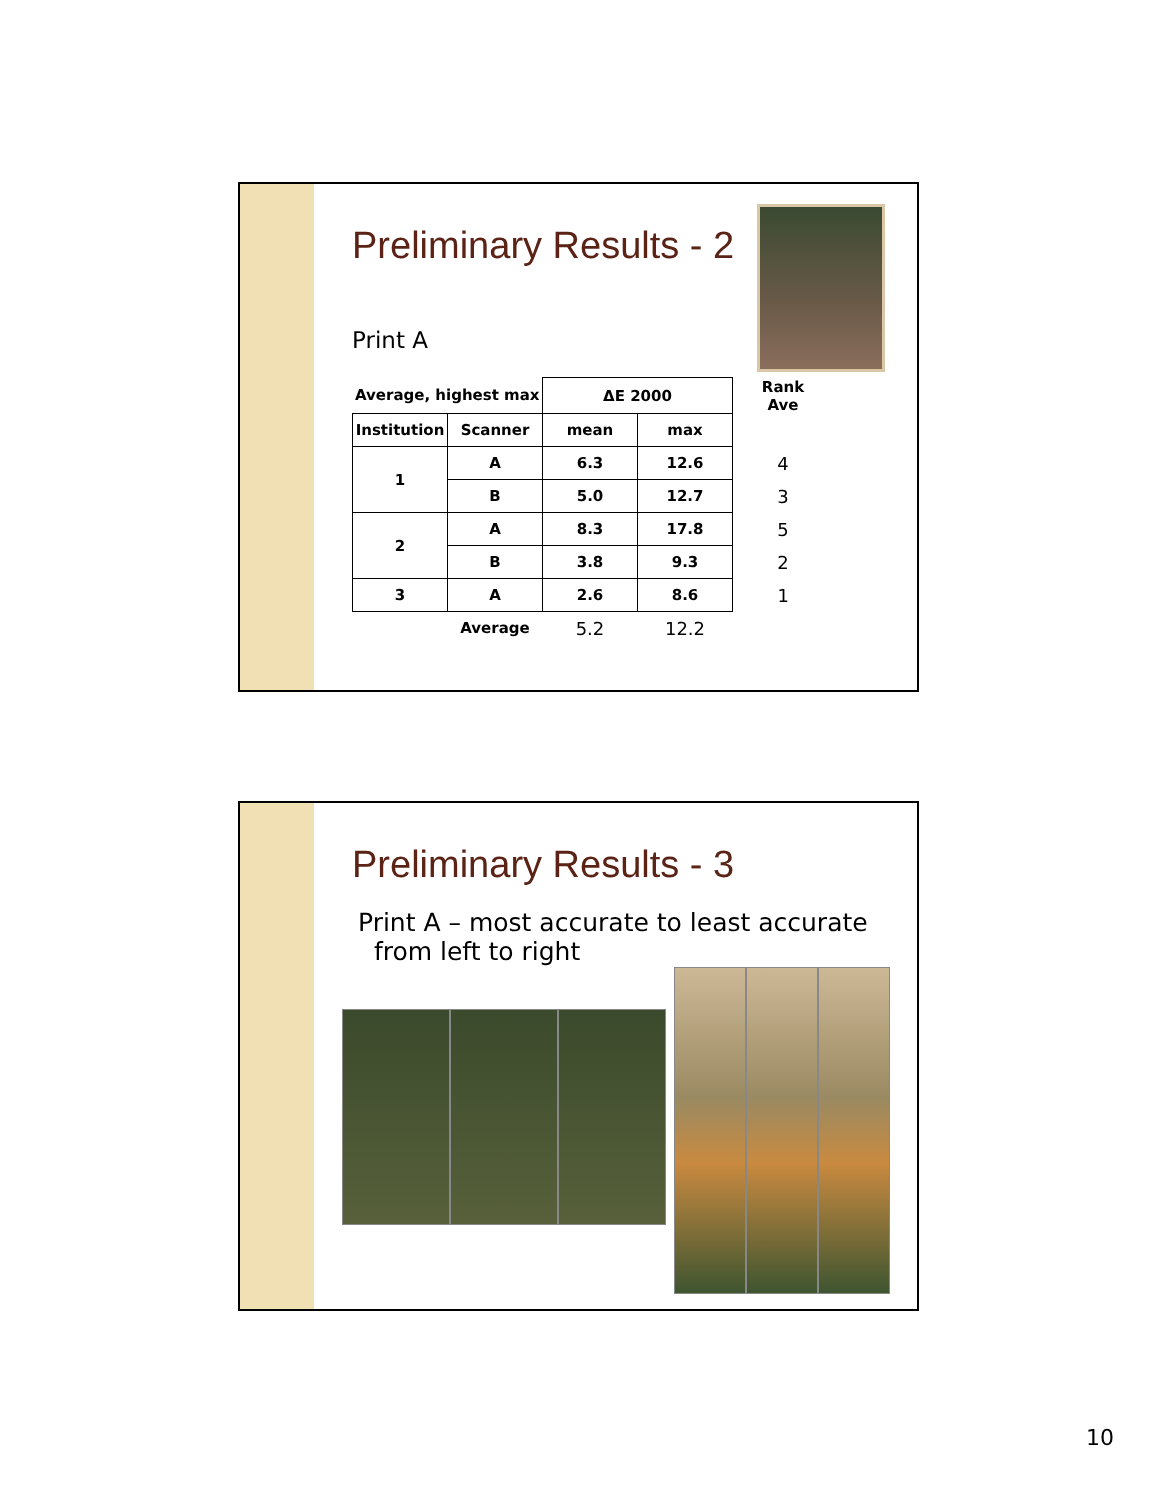Preliminary Results - 2
Print A
| Average, highest max | | ΔE 2000 | | Rank Ave |
| --- | --- | --- | --- | --- |
| Institution | Scanner | mean | max | |
| 1 | A | 6.3 | 12.6 | 4 |
| | B | 5.0 | 12.7 | 3 |
| 2 | A | 8.3 | 17.8 | 5 |
| | B | 3.8 | 9.3 | 2 |
| 3 | A | 2.6 | 8.6 | 1 |
| | Average | 5.2 | 12.2 | |
Preliminary Results - 3
Print A – most accurate to least accurate
from left to right
10